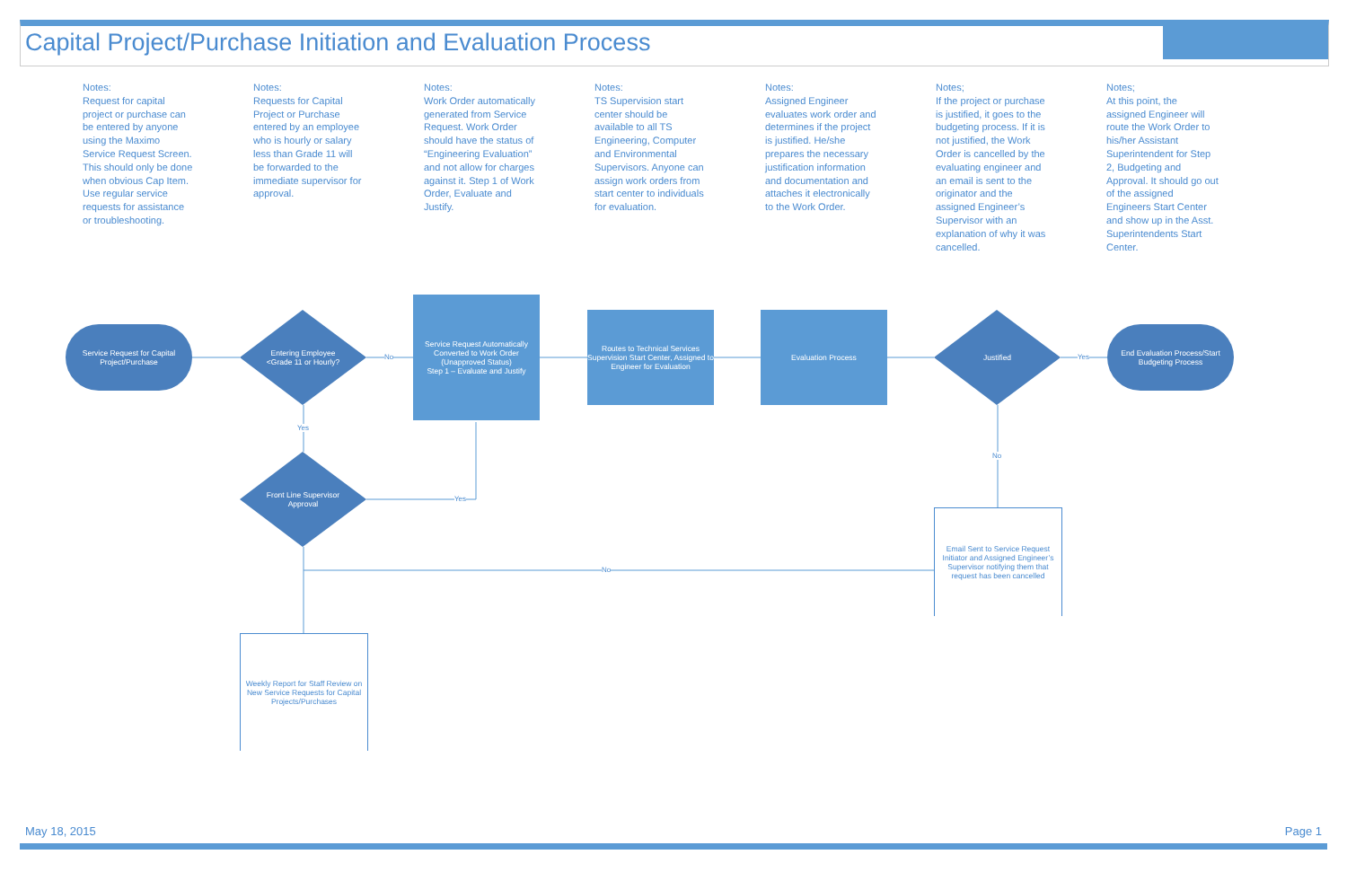Capital Project/Purchase Initiation and Evaluation Process
Notes:
Request for capital project or purchase can be entered by anyone using the Maximo Service Request Screen. This should only be done when obvious Cap Item. Use regular service requests for assistance or troubleshooting.
Notes:
Requests for Capital Project or Purchase entered by an employee who is hourly or salary less than Grade 11 will be forwarded to the immediate supervisor for approval.
Notes:
Work Order automatically generated from Service Request. Work Order should have the status of “Engineering Evaluation” and not allow for charges against it. Step 1 of Work Order, Evaluate and Justify.
Notes:
TS Supervision start center should be available to all TS Engineering, Computer and Environmental Supervisors. Anyone can assign work orders from start center to individuals for evaluation.
Notes:
Assigned Engineer evaluates work order and determines if the project is justified. He/she prepares the necessary justification information and documentation and attaches it electronically to the Work Order.
Notes;
If the project or purchase is justified, it goes to the budgeting process. If it is not justified, the Work Order is cancelled by the evaluating engineer and an email is sent to the originator and the assigned Engineer’s Supervisor with an explanation of why it was cancelled.
Notes;
At this point, the assigned Engineer will route the Work Order to his/her Assistant Superintendent for Step 2, Budgeting and Approval. It should go out of the assigned Engineers Start Center and show up in the Asst. Superintendents Start Center.
Service Request for Capital Project/Purchase
Entering Employee
<Grade 11 or Hourly?
No
Service Request Automatically Converted to Work Order (Unapproved Status)
Step 1 – Evaluate and Justify
Routes to Technical Services Supervision Start Center, Assigned to Engineer for Evaluation
Evaluation Process Justified
Yes
End Evaluation Process/Start Budgeting Process
Yes
Front Line Supervisor
Approval
Yes
No
No
Email Sent to Service Request Initiator and Assigned Engineer’s Supervisor notifying them that request has been cancelled
Weekly Report for Staff Review on New Service Requests for Capital Projects/Purchases
May 18, 2015 Page 1